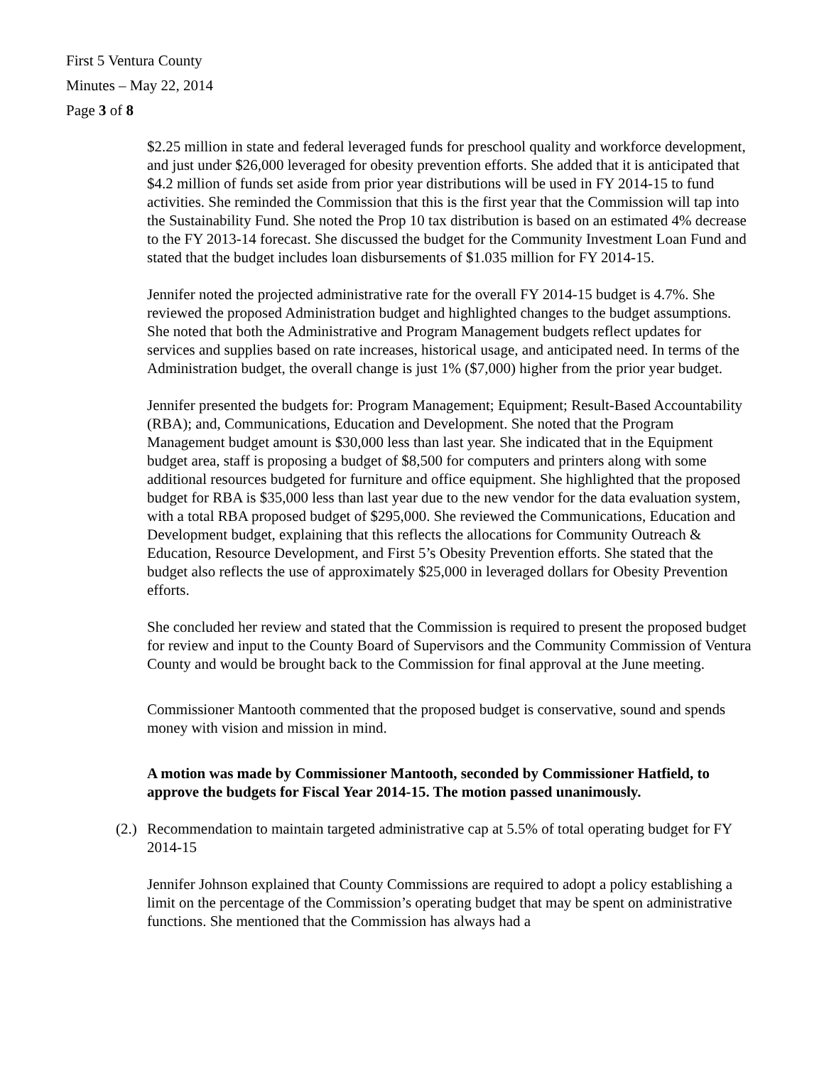First 5 Ventura County
Minutes – May 22, 2014
Page 3 of 8
$2.25 million in state and federal leveraged funds for preschool quality and workforce development, and just under $26,000 leveraged for obesity prevention efforts. She added that it is anticipated that $4.2 million of funds set aside from prior year distributions will be used in FY 2014-15 to fund activities. She reminded the Commission that this is the first year that the Commission will tap into the Sustainability Fund. She noted the Prop 10 tax distribution is based on an estimated 4% decrease to the FY 2013-14 forecast. She discussed the budget for the Community Investment Loan Fund and stated that the budget includes loan disbursements of $1.035 million for FY 2014-15.
Jennifer noted the projected administrative rate for the overall FY 2014-15 budget is 4.7%. She reviewed the proposed Administration budget and highlighted changes to the budget assumptions. She noted that both the Administrative and Program Management budgets reflect updates for services and supplies based on rate increases, historical usage, and anticipated need. In terms of the Administration budget, the overall change is just 1% ($7,000) higher from the prior year budget.
Jennifer presented the budgets for: Program Management; Equipment; Result-Based Accountability (RBA); and, Communications, Education and Development. She noted that the Program Management budget amount is $30,000 less than last year. She indicated that in the Equipment budget area, staff is proposing a budget of $8,500 for computers and printers along with some additional resources budgeted for furniture and office equipment. She highlighted that the proposed budget for RBA is $35,000 less than last year due to the new vendor for the data evaluation system, with a total RBA proposed budget of $295,000. She reviewed the Communications, Education and Development budget, explaining that this reflects the allocations for Community Outreach & Education, Resource Development, and First 5’s Obesity Prevention efforts. She stated that the budget also reflects the use of approximately $25,000 in leveraged dollars for Obesity Prevention efforts.
She concluded her review and stated that the Commission is required to present the proposed budget for review and input to the County Board of Supervisors and the Community Commission of Ventura County and would be brought back to the Commission for final approval at the June meeting.
Commissioner Mantooth commented that the proposed budget is conservative, sound and spends money with vision and mission in mind.
A motion was made by Commissioner Mantooth, seconded by Commissioner Hatfield, to approve the budgets for Fiscal Year 2014-15. The motion passed unanimously.
(2.)
Recommendation to maintain targeted administrative cap at 5.5% of total operating budget for FY 2014-15
Jennifer Johnson explained that County Commissions are required to adopt a policy establishing a limit on the percentage of the Commission’s operating budget that may be spent on administrative functions. She mentioned that the Commission has always had a